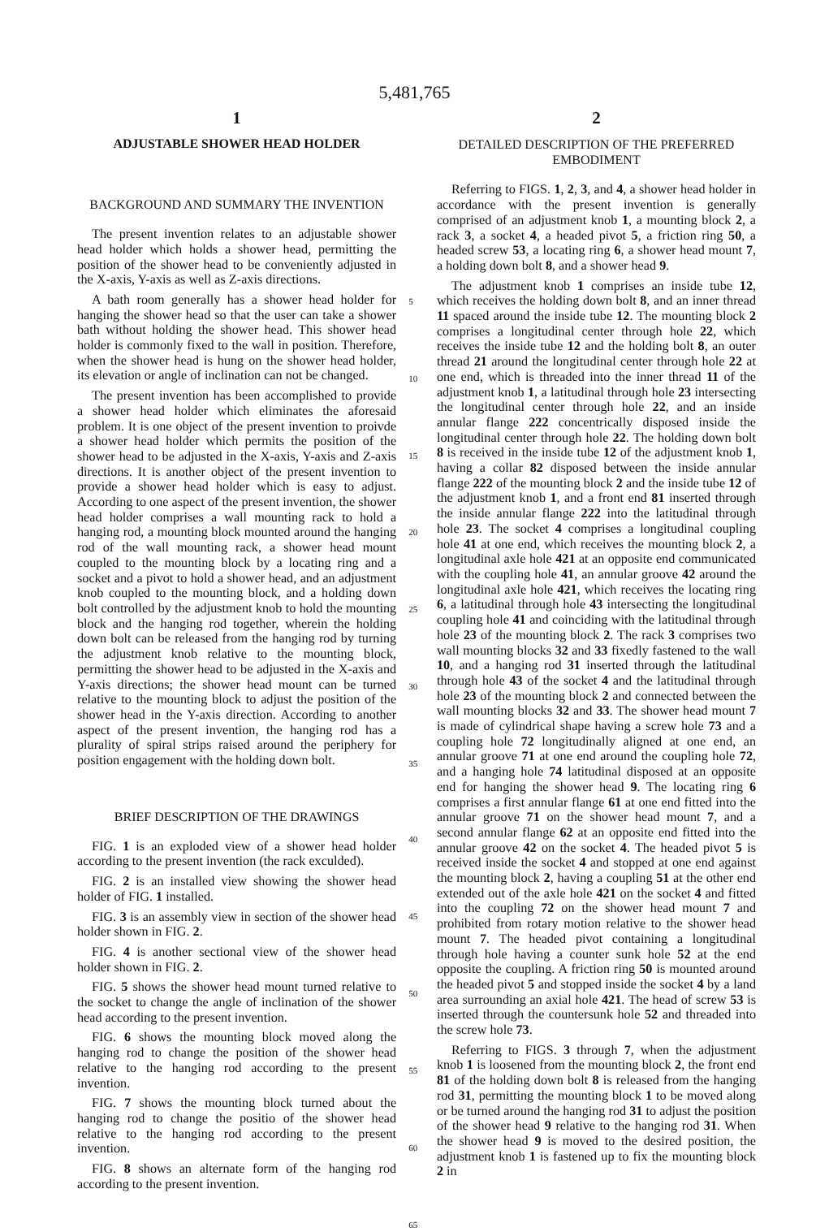5,481,765
1
ADJUSTABLE SHOWER HEAD HOLDER
BACKGROUND AND SUMMARY THE INVENTION
The present invention relates to an adjustable shower head holder which holds a shower head, permitting the position of the shower head to be conveniently adjusted in the X-axis, Y-axis as well as Z-axis directions.
A bath room generally has a shower head holder for hanging the shower head so that the user can take a shower bath without holding the shower head. This shower head holder is commonly fixed to the wall in position. Therefore, when the shower head is hung on the shower head holder, its elevation or angle of inclination can not be changed.
The present invention has been accomplished to provide a shower head holder which eliminates the aforesaid problem. It is one object of the present invention to proivde a shower head holder which permits the position of the shower head to be adjusted in the X-axis, Y-axis and Z-axis directions. It is another object of the present invention to provide a shower head holder which is easy to adjust. According to one aspect of the present invention, the shower head holder comprises a wall mounting rack to hold a hanging rod, a mounting block mounted around the hanging rod of the wall mounting rack, a shower head mount coupled to the mounting block by a locating ring and a socket and a pivot to hold a shower head, and an adjustment knob coupled to the mounting block, and a holding down bolt controlled by the adjustment knob to hold the mounting block and the hanging rod together, wherein the holding down bolt can be released from the hanging rod by turning the adjustment knob relative to the mounting block, permitting the shower head to be adjusted in the X-axis and Y-axis directions; the shower head mount can be turned relative to the mounting block to adjust the position of the shower head in the Y-axis direction. According to another aspect of the present invention, the hanging rod has a plurality of spiral strips raised around the periphery for position engagement with the holding down bolt.
BRIEF DESCRIPTION OF THE DRAWINGS
FIG. 1 is an exploded view of a shower head holder according to the present invention (the rack exculded).
FIG. 2 is an installed view showing the shower head holder of FIG. 1 installed.
FIG. 3 is an assembly view in section of the shower head holder shown in FIG. 2.
FIG. 4 is another sectional view of the shower head holder shown in FIG. 2.
FIG. 5 shows the shower head mount turned relative to the socket to change the angle of inclination of the shower head according to the present invention.
FIG. 6 shows the mounting block moved along the hanging rod to change the position of the shower head relative to the hanging rod according to the present invention.
FIG. 7 shows the mounting block turned about the hanging rod to change the positio of the shower head relative to the hanging rod according to the present invention.
FIG. 8 shows an alternate form of the hanging rod according to the present invention.
5
10
15
20
25
30
35
40
45
50
55
60
65
2
DETAILED DESCRIPTION OF THE PREFERRED EMBODIMENT
Referring to FIGS. 1, 2, 3, and 4, a shower head holder in accordance with the present invention is generally comprised of an adjustment knob 1, a mounting block 2, a rack 3, a socket 4, a headed pivot 5, a friction ring 50, a headed screw 53, a locating ring 6, a shower head mount 7, a holding down bolt 8, and a shower head 9.
The adjustment knob 1 comprises an inside tube 12, which receives the holding down bolt 8, and an inner thread 11 spaced around the inside tube 12. The mounting block 2 comprises a longitudinal center through hole 22, which receives the inside tube 12 and the holding bolt 8, an outer thread 21 around the longitudinal center through hole 22 at one end, which is threaded into the inner thread 11 of the adjustment knob 1, a latitudinal through hole 23 intersecting the longitudinal center through hole 22, and an inside annular flange 222 concentrically disposed inside the longitudinal center through hole 22. The holding down bolt 8 is received in the inside tube 12 of the adjustment knob 1, having a collar 82 disposed between the inside annular flange 222 of the mounting block 2 and the inside tube 12 of the adjustment knob 1, and a front end 81 inserted through the inside annular flange 222 into the latitudinal through hole 23. The socket 4 comprises a longitudinal coupling hole 41 at one end, which receives the mounting block 2, a longitudinal axle hole 421 at an opposite end communicated with the coupling hole 41, an annular groove 42 around the longitudinal axle hole 421, which receives the locating ring 6, a latitudinal through hole 43 intersecting the longitudinal coupling hole 41 and coinciding with the latitudinal through hole 23 of the mounting block 2. The rack 3 comprises two wall mounting blocks 32 and 33 fixedly fastened to the wall 10, and a hanging rod 31 inserted through the latitudinal through hole 43 of the socket 4 and the latitudinal through hole 23 of the mounting block 2 and connected between the wall mounting blocks 32 and 33. The shower head mount 7 is made of cylindrical shape having a screw hole 73 and a coupling hole 72 longitudinally aligned at one end, an annular groove 71 at one end around the coupling hole 72, and a hanging hole 74 latitudinal disposed at an opposite end for hanging the shower head 9. The locating ring 6 comprises a first annular flange 61 at one end fitted into the annular groove 71 on the shower head mount 7, and a second annular flange 62 at an opposite end fitted into the annular groove 42 on the socket 4. The headed pivot 5 is received inside the socket 4 and stopped at one end against the mounting block 2, having a coupling 51 at the other end extended out of the axle hole 421 on the socket 4 and fitted into the coupling 72 on the shower head mount 7 and prohibited from rotary motion relative to the shower head mount 7. The headed pivot containing a longitudinal through hole having a counter sunk hole 52 at the end opposite the coupling. A friction ring 50 is mounted around the headed pivot 5 and stopped inside the socket 4 by a land area surrounding an axial hole 421. The head of screw 53 is inserted through the countersunk hole 52 and threaded into the screw hole 73.
Referring to FIGS. 3 through 7, when the adjustment knob 1 is loosened from the mounting block 2, the front end 81 of the holding down bolt 8 is released from the hanging rod 31, permitting the mounting block 1 to be moved along or be turned around the hanging rod 31 to adjust the position of the shower head 9 relative to the hanging rod 31. When the shower head 9 is moved to the desired position, the adjustment knob 1 is fastened up to fix the mounting block 2 in